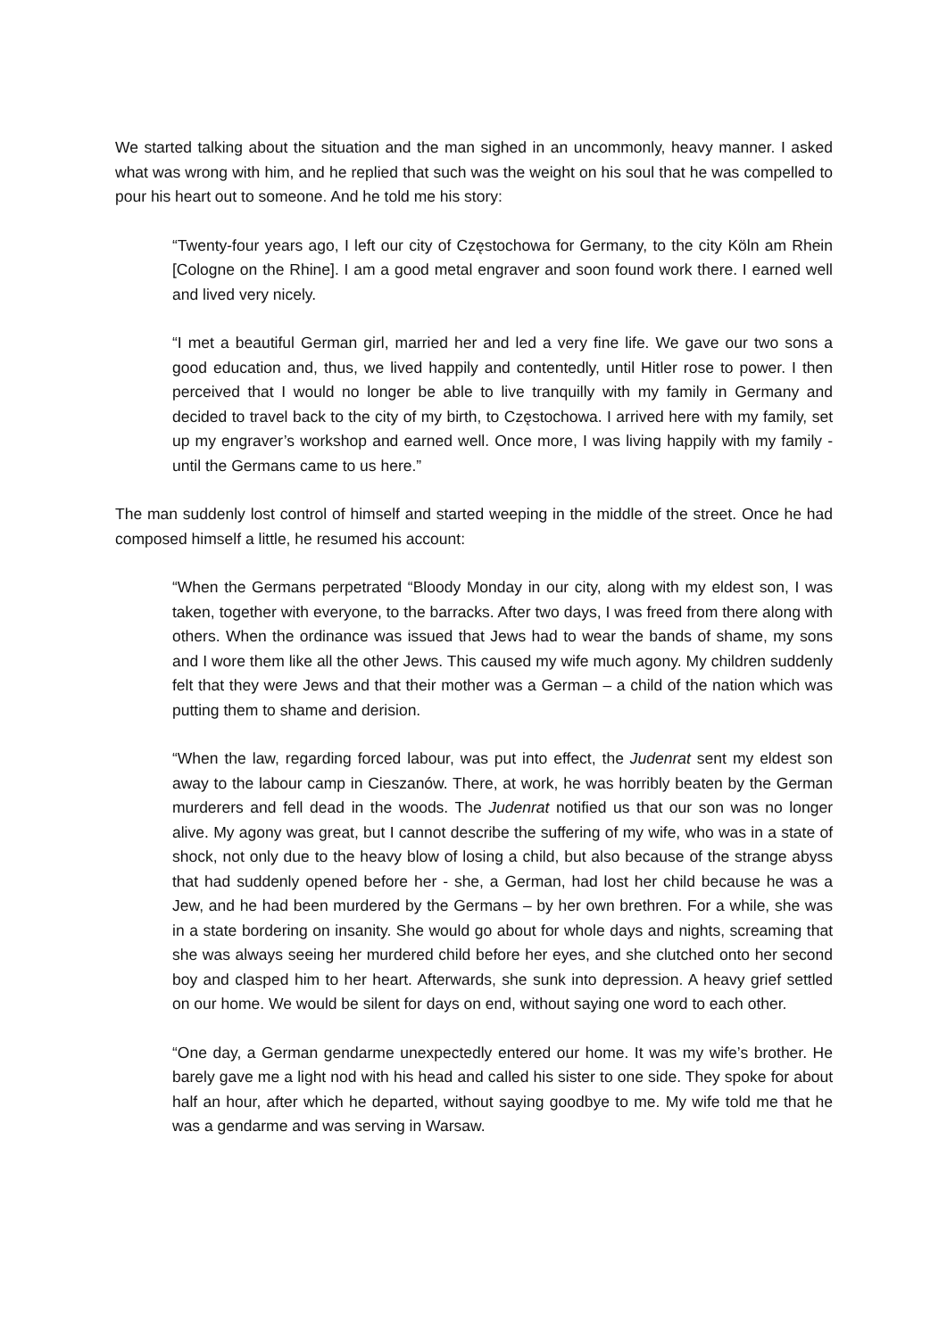We started talking about the situation and the man sighed in an uncommonly, heavy manner. I asked what was wrong with him, and he replied that such was the weight on his soul that he was compelled to pour his heart out to someone. And he told me his story:
“Twenty-four years ago, I left our city of Częstochowa for Germany, to the city Köln am Rhein [Cologne on the Rhine]. I am a good metal engraver and soon found work there. I earned well and lived very nicely.
“I met a beautiful German girl, married her and led a very fine life. We gave our two sons a good education and, thus, we lived happily and contentedly, until Hitler rose to power. I then perceived that I would no longer be able to live tranquilly with my family in Germany and decided to travel back to the city of my birth, to Częstochowa. I arrived here with my family, set up my engraver’s workshop and earned well. Once more, I was living happily with my family - until the Germans came to us here.”
The man suddenly lost control of himself and started weeping in the middle of the street. Once he had composed himself a little, he resumed his account:
“When the Germans perpetrated “Bloody Monday in our city, along with my eldest son, I was taken, together with everyone, to the barracks. After two days, I was freed from there along with others. When the ordinance was issued that Jews had to wear the bands of shame, my sons and I wore them like all the other Jews. This caused my wife much agony. My children suddenly felt that they were Jews and that their mother was a German – a child of the nation which was putting them to shame and derision.
“When the law, regarding forced labour, was put into effect, the Judenrat sent my eldest son away to the labour camp in Cieszanów. There, at work, he was horribly beaten by the German murderers and fell dead in the woods. The Judenrat notified us that our son was no longer alive. My agony was great, but I cannot describe the suffering of my wife, who was in a state of shock, not only due to the heavy blow of losing a child, but also because of the strange abyss that had suddenly opened before her - she, a German, had lost her child because he was a Jew, and he had been murdered by the Germans – by her own brethren. For a while, she was in a state bordering on insanity. She would go about for whole days and nights, screaming that she was always seeing her murdered child before her eyes, and she clutched onto her second boy and clasped him to her heart. Afterwards, she sunk into depression. A heavy grief settled on our home. We would be silent for days on end, without saying one word to each other.
“One day, a German gendarme unexpectedly entered our home. It was my wife’s brother. He barely gave me a light nod with his head and called his sister to one side. They spoke for about half an hour, after which he departed, without saying goodbye to me. My wife told me that he was a gendarme and was serving in Warsaw.